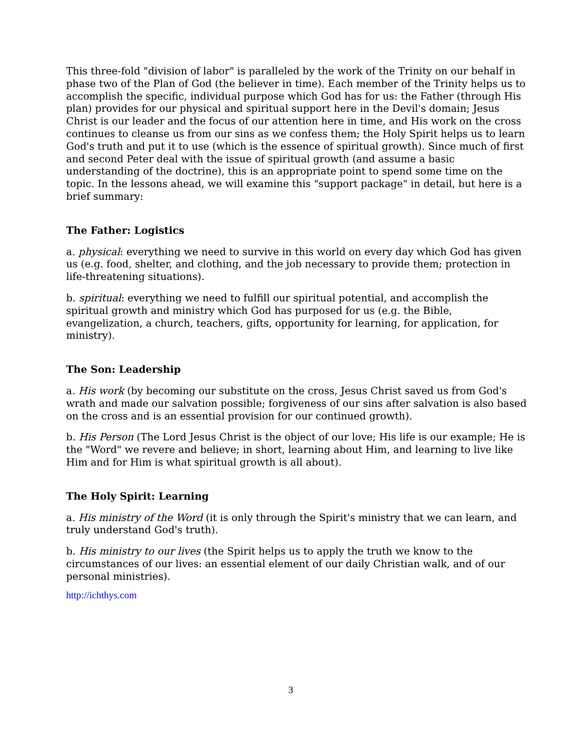This three-fold "division of labor" is paralleled by the work of the Trinity on our behalf in phase two of the Plan of God (the believer in time). Each member of the Trinity helps us to accomplish the specific, individual purpose which God has for us: the Father (through His plan) provides for our physical and spiritual support here in the Devil's domain; Jesus Christ is our leader and the focus of our attention here in time, and His work on the cross continues to cleanse us from our sins as we confess them; the Holy Spirit helps us to learn God's truth and put it to use (which is the essence of spiritual growth). Since much of first and second Peter deal with the issue of spiritual growth (and assume a basic understanding of the doctrine), this is an appropriate point to spend some time on the topic. In the lessons ahead, we will examine this "support package" in detail, but here is a brief summary:
The Father: Logistics
a. physical: everything we need to survive in this world on every day which God has given us (e.g. food, shelter, and clothing, and the job necessary to provide them; protection in life-threatening situations).
b. spiritual: everything we need to fulfill our spiritual potential, and accomplish the spiritual growth and ministry which God has purposed for us (e.g. the Bible, evangelization, a church, teachers, gifts, opportunity for learning, for application, for ministry).
The Son: Leadership
a. His work (by becoming our substitute on the cross, Jesus Christ saved us from God's wrath and made our salvation possible; forgiveness of our sins after salvation is also based on the cross and is an essential provision for our continued growth).
b. His Person (The Lord Jesus Christ is the object of our love; His life is our example; He is the "Word" we revere and believe; in short, learning about Him, and learning to live like Him and for Him is what spiritual growth is all about).
The Holy Spirit: Learning
a. His ministry of the Word (it is only through the Spirit's ministry that we can learn, and truly understand God's truth).
b. His ministry to our lives (the Spirit helps us to apply the truth we know to the circumstances of our lives: an essential element of our daily Christian walk, and of our personal ministries).
http://ichthys.com
3